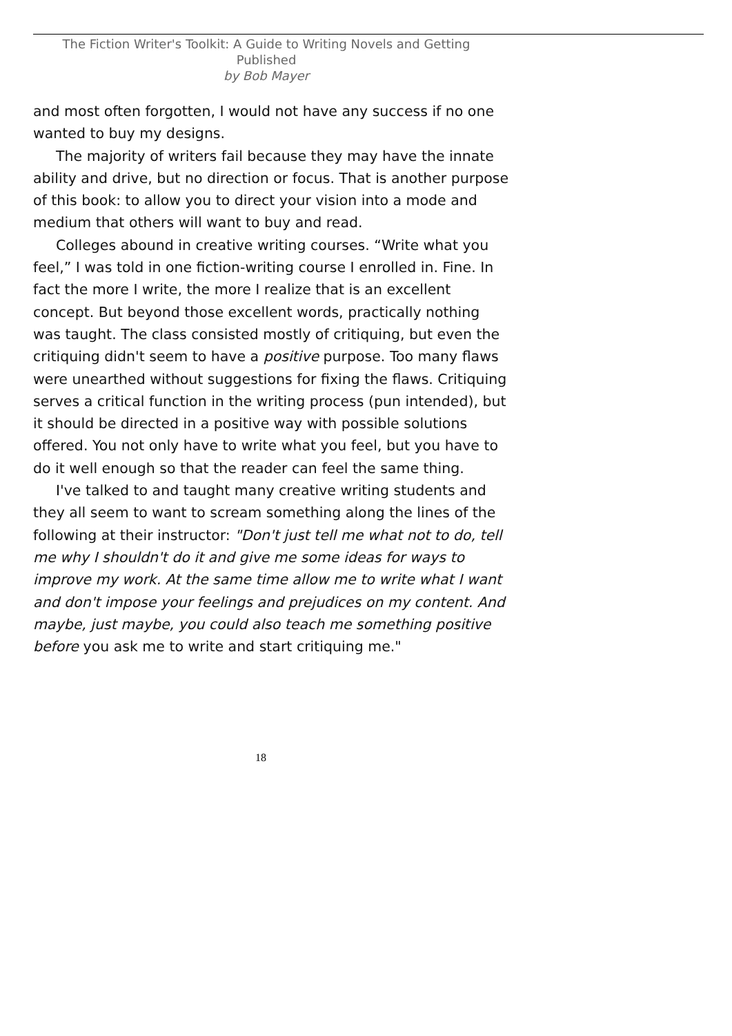The Fiction Writer's Toolkit: A Guide to Writing Novels and Getting Published
by Bob Mayer
and most often forgotten, I would not have any success if no one wanted to buy my designs.
The majority of writers fail because they may have the innate ability and drive, but no direction or focus. That is another purpose of this book: to allow you to direct your vision into a mode and medium that others will want to buy and read.
Colleges abound in creative writing courses. “Write what you feel,” I was told in one fiction-writing course I enrolled in. Fine. In fact the more I write, the more I realize that is an excellent concept. But beyond those excellent words, practically nothing was taught. The class consisted mostly of critiquing, but even the critiquing didn't seem to have a positive purpose. Too many flaws were unearthed without suggestions for fixing the flaws. Critiquing serves a critical function in the writing process (pun intended), but it should be directed in a positive way with possible solutions offered. You not only have to write what you feel, but you have to do it well enough so that the reader can feel the same thing.
I've talked to and taught many creative writing students and they all seem to want to scream something along the lines of the following at their instructor: "Don't just tell me what not to do, tell me why I shouldn't do it and give me some ideas for ways to improve my work. At the same time allow me to write what I want and don't impose your feelings and prejudices on my content. And maybe, just maybe, you could also teach me something positive before you ask me to write and start critiquing me."
18